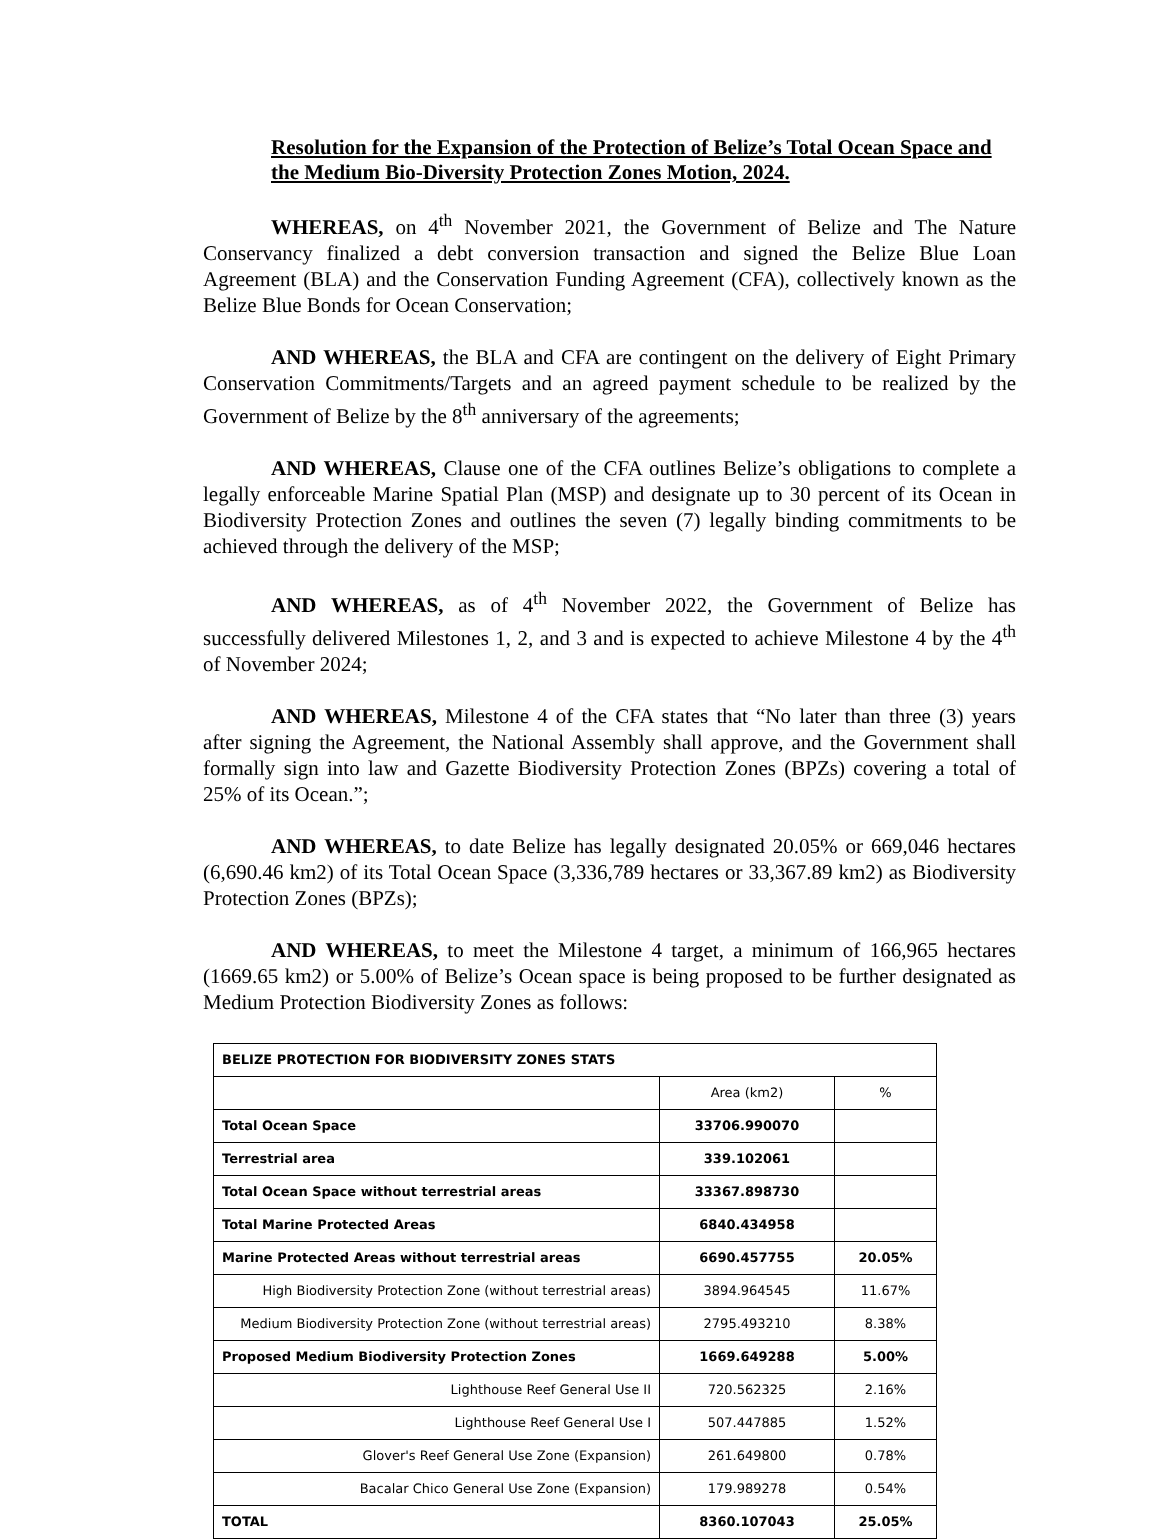Resolution for the Expansion of the Protection of Belize’s Total Ocean Space and the Medium Bio-Diversity Protection Zones Motion, 2024.
WHEREAS, on 4<sup>th</sup> November 2021, the Government of Belize and The Nature Conservancy finalized a debt conversion transaction and signed the Belize Blue Loan Agreement (BLA) and the Conservation Funding Agreement (CFA), collectively known as the Belize Blue Bonds for Ocean Conservation;
AND WHEREAS, the BLA and CFA are contingent on the delivery of Eight Primary Conservation Commitments/Targets and an agreed payment schedule to be realized by the Government of Belize by the 8<sup>th</sup> anniversary of the agreements;
AND WHEREAS, Clause one of the CFA outlines Belize’s obligations to complete a legally enforceable Marine Spatial Plan (MSP) and designate up to 30 percent of its Ocean in Biodiversity Protection Zones and outlines the seven (7) legally binding commitments to be achieved through the delivery of the MSP;
AND WHEREAS, as of 4<sup>th</sup> November 2022, the Government of Belize has successfully delivered Milestones 1, 2, and 3 and is expected to achieve Milestone 4 by the 4<sup>th</sup> of November 2024;
AND WHEREAS, Milestone 4 of the CFA states that “No later than three (3) years after signing the Agreement, the National Assembly shall approve, and the Government shall formally sign into law and Gazette Biodiversity Protection Zones (BPZs) covering a total of 25% of its Ocean.”;
AND WHEREAS, to date Belize has legally designated 20.05% or 669,046 hectares (6,690.46 km2) of its Total Ocean Space (3,336,789 hectares or 33,367.89 km2) as Biodiversity Protection Zones (BPZs);
AND WHEREAS, to meet the Milestone 4 target, a minimum of 166,965 hectares (1669.65 km2) or 5.00% of Belize’s Ocean space is being proposed to be further designated as Medium Protection Biodiversity Zones as follows:
| BELIZE PROTECTION FOR BIODIVERSITY ZONES STATS | | |
| | Area (km2) | % |
| Total Ocean Space | 33706.990070 | |
| Terrestrial area | 339.102061 | |
| Total Ocean Space without terrestrial areas | 33367.898730 | |
| Total Marine Protected Areas | 6840.434958 | |
| Marine Protected Areas without terrestrial areas | 6690.457755 | 20.05% |
| High Biodiversity Protection Zone (without terrestrial areas) | 3894.964545 | 11.67% |
| Medium Biodiversity Protection Zone (without terrestrial areas) | 2795.493210 | 8.38% |
| Proposed Medium Biodiversity Protection Zones | 1669.649288 | 5.00% |
| Lighthouse Reef General Use II | 720.562325 | 2.16% |
| Lighthouse Reef General Use I | 507.447885 | 1.52% |
| Glover's Reef General Use Zone (Expansion) | 261.649800 | 0.78% |
| Bacalar Chico General Use Zone (Expansion) | 179.989278 | 0.54% |
| TOTAL | 8360.107043 | 25.05% |